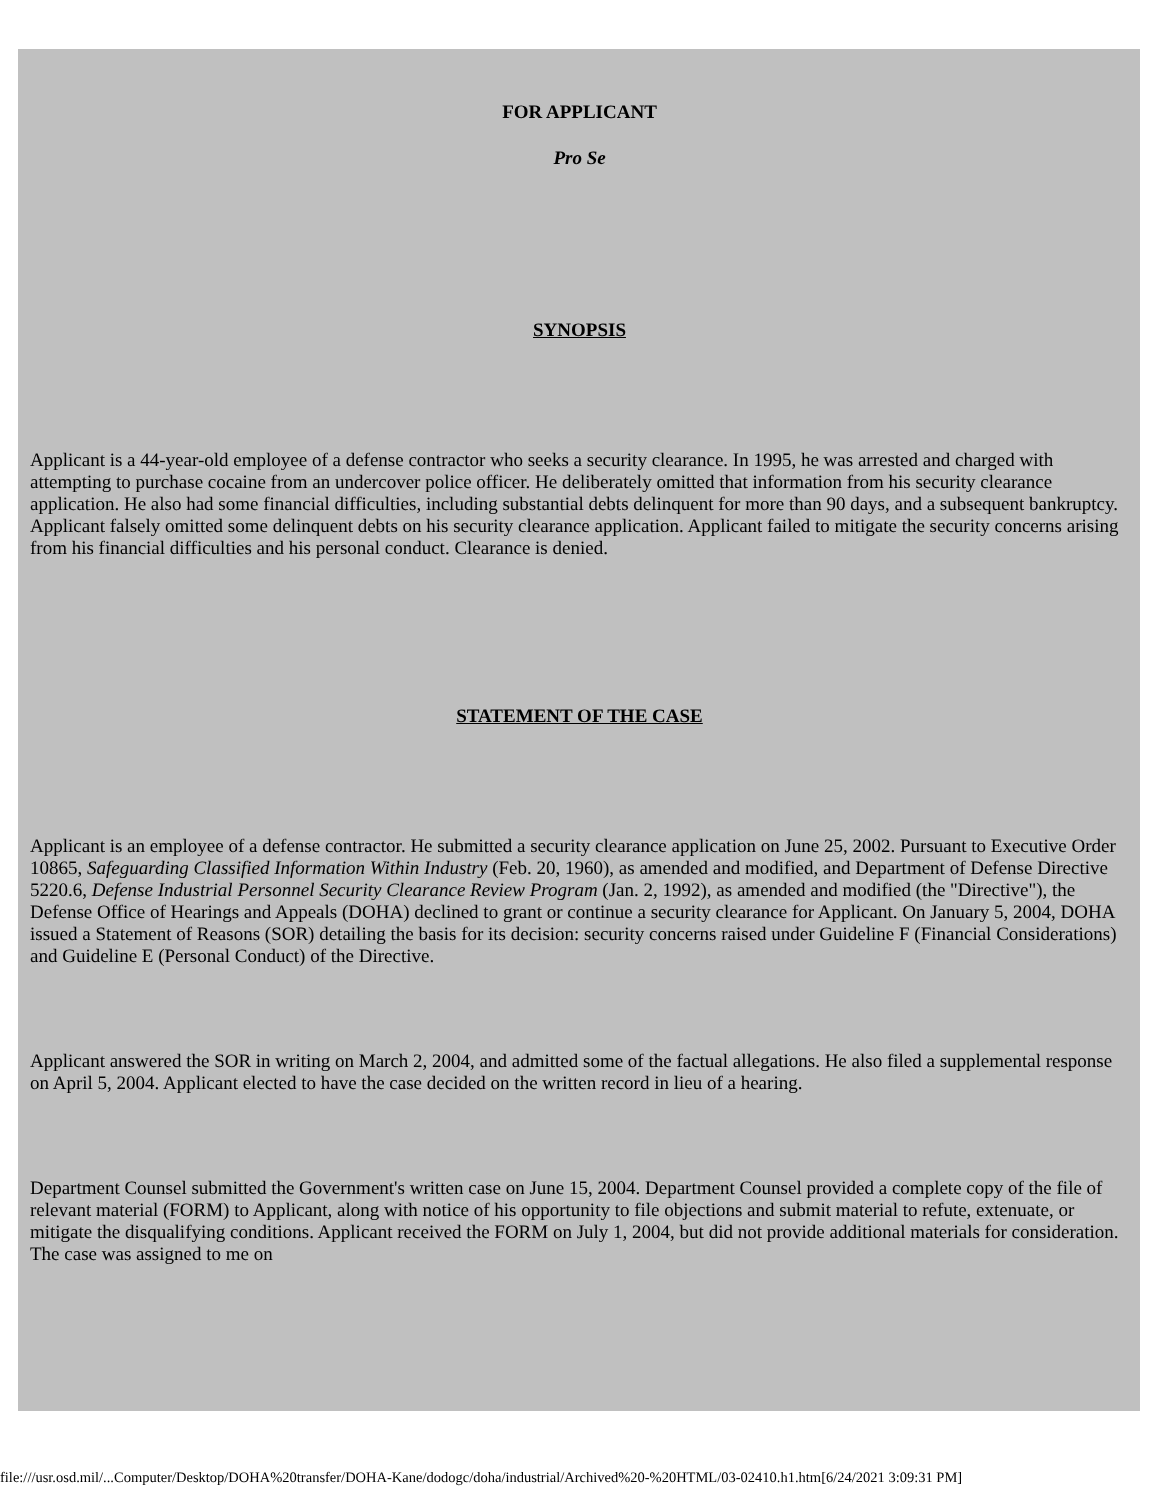FOR APPLICANT
Pro Se
SYNOPSIS
Applicant is a 44-year-old employee of a defense contractor who seeks a security clearance. In 1995, he was arrested and charged with attempting to purchase cocaine from an undercover police officer. He deliberately omitted that information from his security clearance application. He also had some financial difficulties, including substantial debts delinquent for more than 90 days, and a subsequent bankruptcy. Applicant falsely omitted some delinquent debts on his security clearance application. Applicant failed to mitigate the security concerns arising from his financial difficulties and his personal conduct. Clearance is denied.
STATEMENT OF THE CASE
Applicant is an employee of a defense contractor. He submitted a security clearance application on June 25, 2002. Pursuant to Executive Order 10865, Safeguarding Classified Information Within Industry (Feb. 20, 1960), as amended and modified, and Department of Defense Directive 5220.6, Defense Industrial Personnel Security Clearance Review Program (Jan. 2, 1992), as amended and modified (the "Directive"), the Defense Office of Hearings and Appeals (DOHA) declined to grant or continue a security clearance for Applicant. On January 5, 2004, DOHA issued a Statement of Reasons (SOR) detailing the basis for its decision: security concerns raised under Guideline F (Financial Considerations) and Guideline E (Personal Conduct) of the Directive.
Applicant answered the SOR in writing on March 2, 2004, and admitted some of the factual allegations. He also filed a supplemental response on April 5, 2004. Applicant elected to have the case decided on the written record in lieu of a hearing.
Department Counsel submitted the Government's written case on June 15, 2004. Department Counsel provided a complete copy of the file of relevant material (FORM) to Applicant, along with notice of his opportunity to file objections and submit material to refute, extenuate, or mitigate the disqualifying conditions. Applicant received the FORM on July 1, 2004, but did not provide additional materials for consideration. The case was assigned to me on
file:///usr.osd.mil/...Computer/Desktop/DOHA%20transfer/DOHA-Kane/dodogc/doha/industrial/Archived%20-%20HTML/03-02410.h1.htm[6/24/2021 3:09:31 PM]